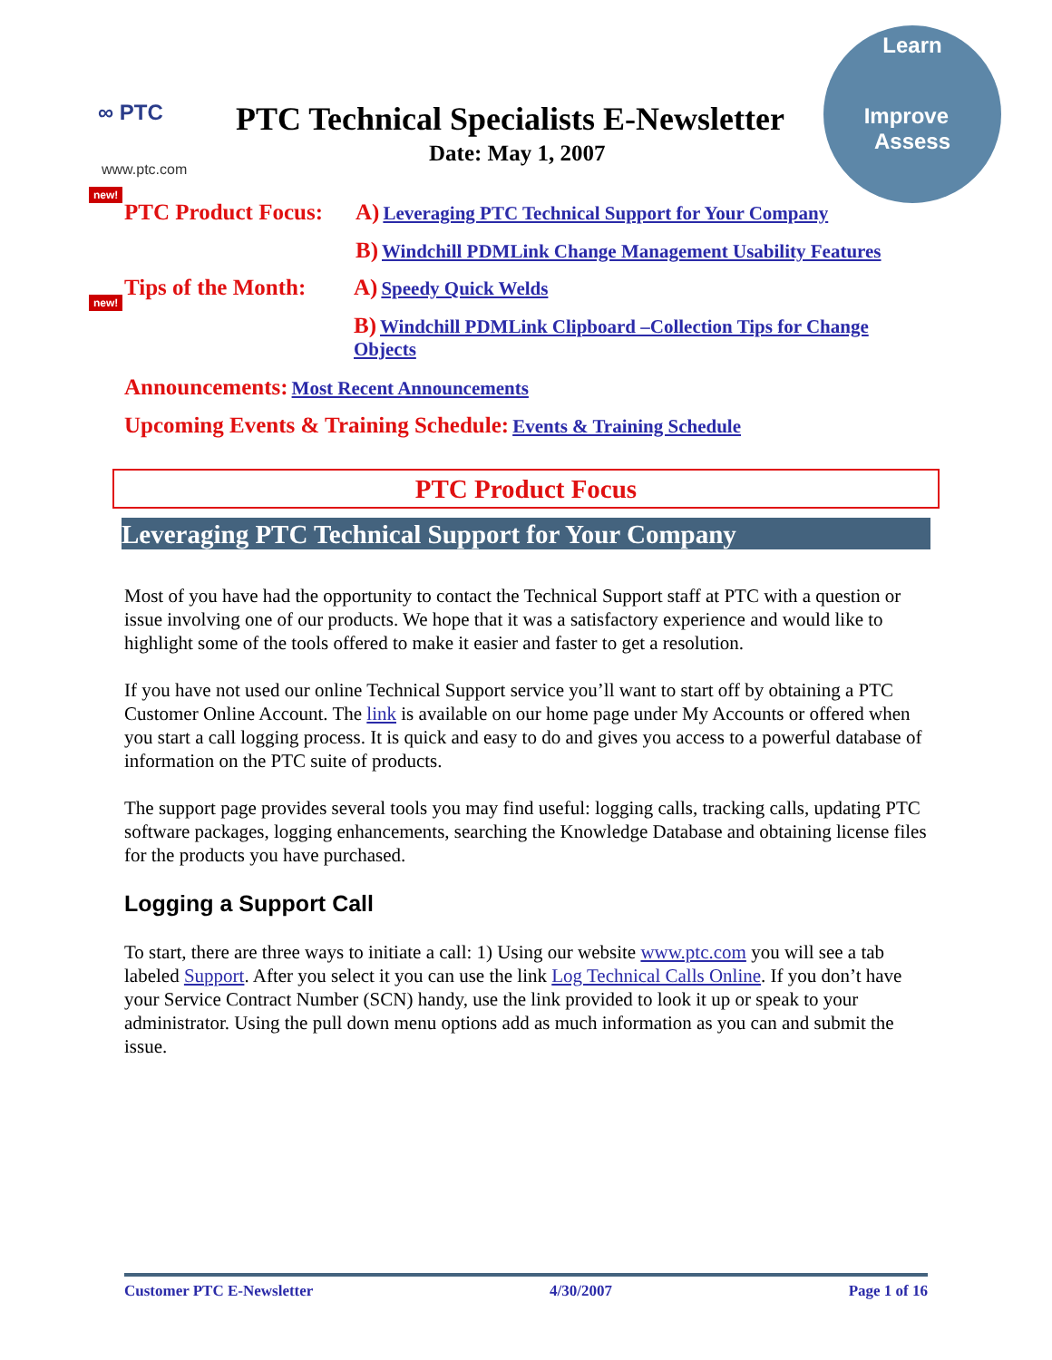∞ PTC
www.ptc.com
PTC Technical Specialists E-Newsletter
Date: May 1, 2007
Learn
Improve Assess
new!
new!
PTC Product Focus:
A) Leveraging PTC Technical Support for Your Company
B) Windchill PDMLink Change Management Usability Features
Tips of the Month:
A) Speedy Quick Welds
B) Windchill PDMLink Clipboard –Collection Tips for Change Objects
Announcements: Most Recent Announcements
Upcoming Events & Training Schedule: Events & Training Schedule
PTC Product Focus
Leveraging PTC Technical Support for Your Company
Most of you have had the opportunity to contact the Technical Support staff at PTC with a question or issue involving one of our products. We hope that it was a satisfactory experience and would like to highlight some of the tools offered to make it easier and faster to get a resolution.
If you have not used our online Technical Support service you’ll want to start off by obtaining a PTC Customer Online Account. The link is available on our home page under My Accounts or offered when you start a call logging process. It is quick and easy to do and gives you access to a powerful database of information on the PTC suite of products.
The support page provides several tools you may find useful: logging calls, tracking calls, updating PTC software packages, logging enhancements, searching the Knowledge Database and obtaining license files for the products you have purchased.
Logging a Support Call
To start, there are three ways to initiate a call: 1) Using our website www.ptc.com you will see a tab labeled Support. After you select it you can use the link Log Technical Calls Online. If you don’t have your Service Contract Number (SCN) handy, use the link provided to look it up or speak to your administrator. Using the pull down menu options add as much information as you can and submit the issue.
Customer PTC E-Newsletter 4/30/2007 Page 1 of 16